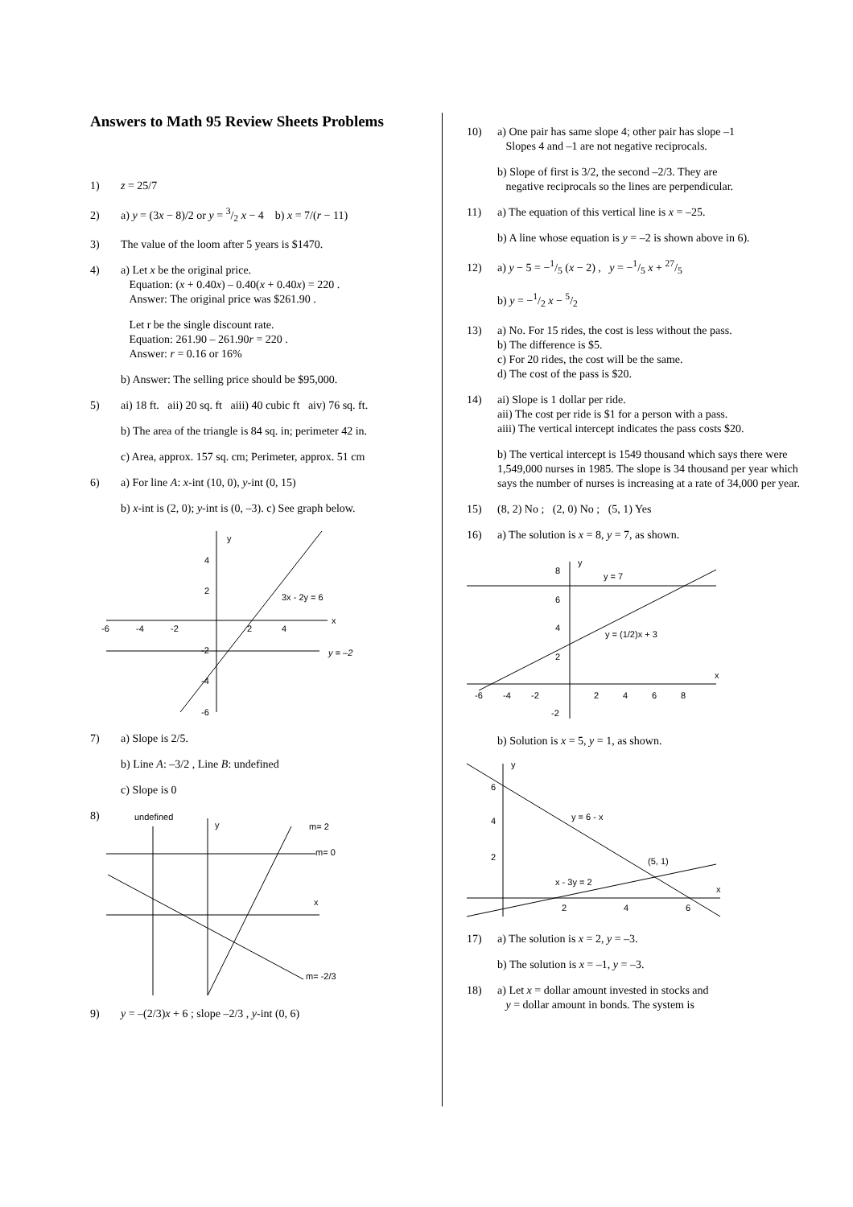Answers to Math 95 Review Sheets Problems
1) z = 25/7
2) a) y = (3x − 8)/2 or y = 3/2 x − 4 b) x = 7/(r − 11)
3) The value of the loom after 5 years is $1470.
4) a) Let x be the original price.
Equation: (x + 0.40x) – 0.40(x + 0.40x) = 220 .
Answer: The original price was $261.90 .
Let r be the single discount rate.
Equation: 261.90 – 261.90r = 220 .
Answer: r = 0.16 or 16%
b) Answer: The selling price should be $95,000.
5) ai) 18 ft. aii) 20 sq. ft aiii) 40 cubic ft aiv) 76 sq. ft.
b) The area of the triangle is 84 sq. in; perimeter 42 in.
c) Area, approx. 157 sq. cm; Perimeter, approx. 51 cm
6) a) For line A: x-int (10, 0), y-int (0, 15)
b) x-int is (2, 0); y-int is (0, –3). c) See graph below.
y
x
3x - 2y = 6
y = –2
-6
-4
-2
2
4
4
2
-2
-4
-6
7) a) Slope is 2/5.
b) Line A: –3/2 , Line B: undefined
c) Slope is 0
8)
undefined
y
m= 2
m= 0
x
m= -2/3
9) y = –(2/3)x + 6 ; slope –2/3 , y-int (0, 6)
10) a) One pair has same slope 4; other pair has slope –1
Slopes 4 and –1 are not negative reciprocals.
b) Slope of first is 3/2, the second –2/3. They are
negative reciprocals so the lines are perpendicular.
11) a) The equation of this vertical line is x = –25.
b) A line whose equation is y = –2 is shown above in 6).
12) a) y − 5 = −1/5 (x − 2) , y = −1/5 x + 27/5
b) y = −1/2 x − 5/2
13) a) No. For 15 rides, the cost is less without the pass.
b) The difference is $5.
c) For 20 rides, the cost will be the same.
d) The cost of the pass is $20.
14) ai) Slope is 1 dollar per ride.
aii) The cost per ride is $1 for a person with a pass.
aiii) The vertical intercept indicates the pass costs $20.
b) The vertical intercept is 1549 thousand which says there were 1,549,000 nurses in 1985. The slope is 34 thousand per year which says the number of nurses is increasing at a rate of 34,000 per year.
15) (8, 2) No ; (2, 0) No ; (5, 1) Yes
16) a) The solution is x = 8, y = 7, as shown.
y
x
y = 7
y = (1/2)x + 3
8
6
4
2
-2
-6
-4
-2
2
4
6
8
b) Solution is x = 5, y = 1, as shown.
y
x
y = 6 - x
(5, 1)
x - 3y = 2
6
4
2
2
4
6
17) a) The solution is x = 2, y = –3.
b) The solution is x = –1, y = –3.
18) a) Let x = dollar amount invested in stocks and
y = dollar amount in bonds. The system is